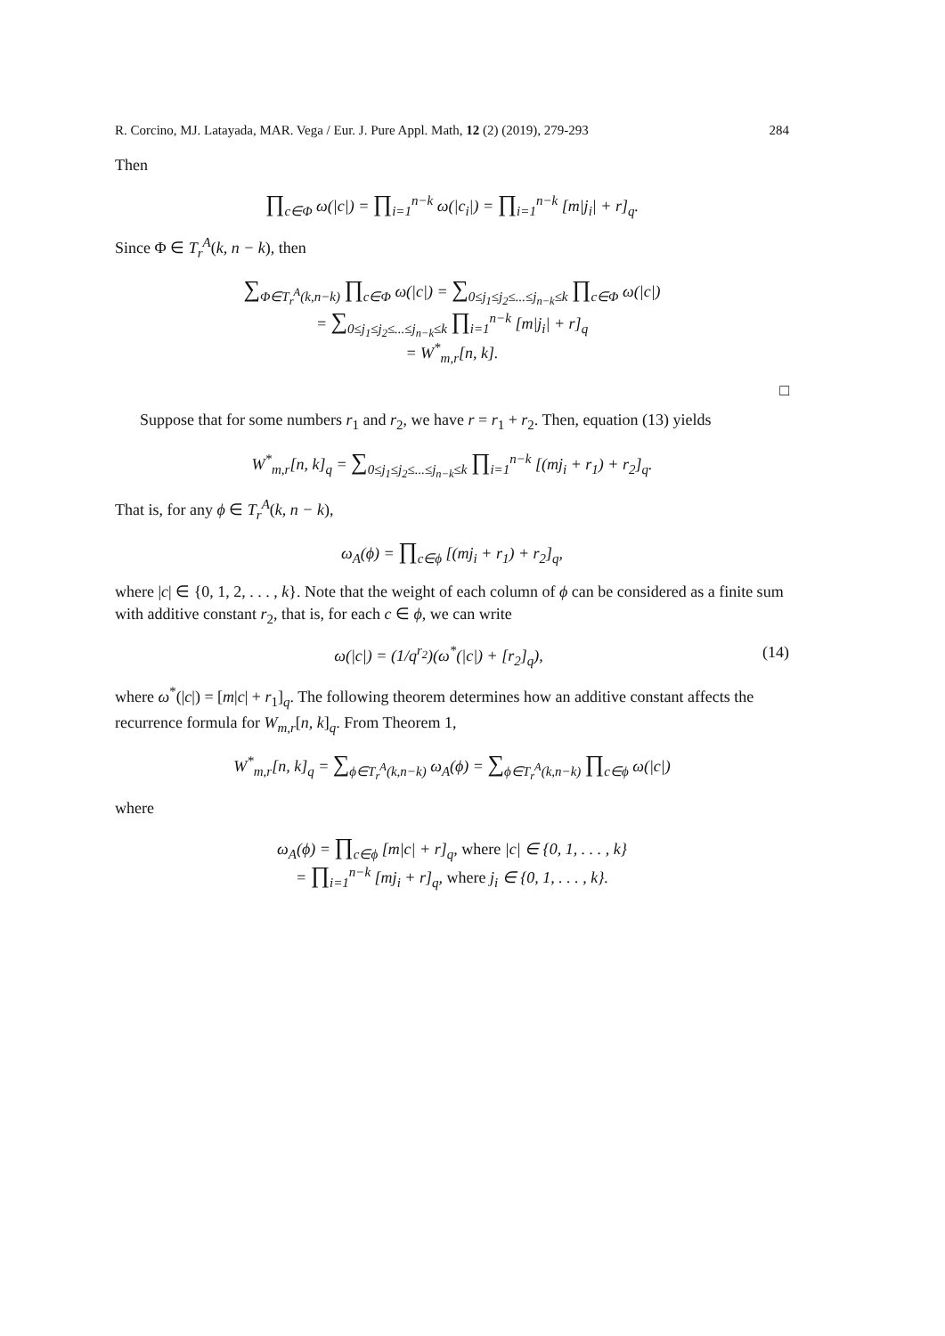R. Corcino, MJ. Latayada, MAR. Vega / Eur. J. Pure Appl. Math, 12 (2) (2019), 279-293 284
Then
∏<sub>c∈Φ</sub> ω(|c|) = ∏<sub>i=1</sub><sup>n−k</sup> ω(|c<sub>i</sub>|) = ∏<sub>i=1</sub><sup>n−k</sup> [m|j<sub>i</sub>| + r]<sub>q</sub>.
Since Φ ∈ T<sub>r</sub><sup>A</sup>(k, n − k), then
∑<sub>Φ∈T<sub>r</sub><sup>A</sup>(k,n−k)</sub> ∏<sub>c∈Φ</sub> ω(|c|) = ∑<sub>0≤j<sub>1</sub>≤j<sub>2</sub>≤...≤j<sub>n−k</sub>≤k</sub> ∏<sub>c∈Φ</sub> ω(|c|)
= ∑<sub>0≤j<sub>1</sub>≤j<sub>2</sub>≤...≤j<sub>n−k</sub>≤k</sub> ∏<sub>i=1</sub><sup>n−k</sup> [m|j<sub>i</sub>| + r]<sub>q</sub>
= W<sup>*</sup><sub>m,r</sub>[n, k].
□
Suppose that for some numbers r<sub>1</sub> and r<sub>2</sub>, we have r = r<sub>1</sub> + r<sub>2</sub>. Then, equation (13) yields
W<sup>*</sup><sub>m,r</sub>[n, k]<sub>q</sub> = ∑<sub>0≤j<sub>1</sub>≤j<sub>2</sub>≤...≤j<sub>n−k</sub>≤k</sub> ∏<sub>i=1</sub><sup>n−k</sup> [(mj<sub>i</sub> + r<sub>1</sub>) + r<sub>2</sub>]<sub>q</sub>.
That is, for any ϕ ∈ T<sub>r</sub><sup>A</sup>(k, n − k),
ω<sub>A</sub>(ϕ) = ∏<sub>c∈ϕ</sub> [(mj<sub>i</sub> + r<sub>1</sub>) + r<sub>2</sub>]<sub>q</sub>,
where |c| ∈ {0, 1, 2, . . . , k}. Note that the weight of each column of ϕ can be considered as a finite sum with additive constant r<sub>2</sub>, that is, for each c ∈ ϕ, we can write
ω(|c|) = (1/q<sup>r<sub>2</sub></sup>)(ω<sup>*</sup>(|c|) + [r<sub>2</sub>]<sub>q</sub>), (14)
where ω<sup>*</sup>(|c|) = [m|c| + r<sub>1</sub>]<sub>q</sub>. The following theorem determines how an additive constant affects the recurrence formula for W<sub>m,r</sub>[n, k]<sub>q</sub>. From Theorem 1,
W<sup>*</sup><sub>m,r</sub>[n, k]<sub>q</sub> = ∑<sub>ϕ∈T<sub>r</sub><sup>A</sup>(k,n−k)</sub> ω<sub>A</sub>(ϕ) = ∑<sub>ϕ∈T<sub>r</sub><sup>A</sup>(k,n−k)</sub> ∏<sub>c∈ϕ</sub> ω(|c|)
where
ω<sub>A</sub>(ϕ) = ∏<sub>c∈ϕ</sub> [m|c| + r]<sub>q</sub>, where |c| ∈ {0, 1, . . . , k}
= ∏<sub>i=1</sub><sup>n−k</sup> [mj<sub>i</sub> + r]<sub>q</sub>, where j<sub>i</sub> ∈ {0, 1, . . . , k}.